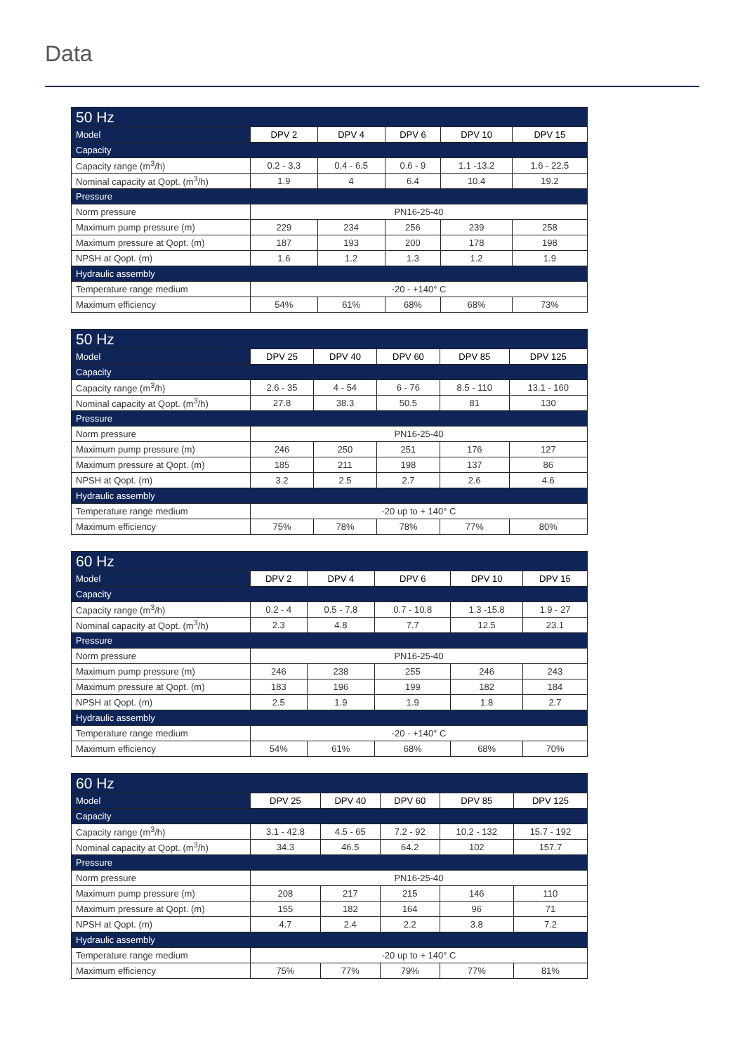Data
| 50 Hz | | | | | |
| --- | --- | --- | --- | --- | --- |
| Model | DPV 2 | DPV 4 | DPV 6 | DPV 10 | DPV 15 |
| Capacity | | | | | |
| Capacity range (m<sup>3</sup>/h) | 0.2 - 3.3 | 0.4 - 6.5 | 0.6 - 9 | 1.1 -13.2 | 1.6 - 22.5 |
| Nominal capacity at Qopt. (m<sup>3</sup>/h) | 1.9 | 4 | 6.4 | 10.4 | 19.2 |
| Pressure | | | | | |
| Norm pressure | PN16-25-40 | | | | |
| Maximum pump pressure (m) | 229 | 234 | 256 | 239 | 258 |
| Maximum pressure at Qopt. (m) | 187 | 193 | 200 | 178 | 198 |
| NPSH at Qopt. (m) | 1.6 | 1.2 | 1.3 | 1.2 | 1.9 |
| Hydraulic assembly | | | | | |
| Temperature range medium | -20 - +140° C | | | | |
| Maximum efficiency | 54% | 61% | 68% | 68% | 73% |
| 50 Hz | | | | | |
| --- | --- | --- | --- | --- | --- |
| Model | DPV 25 | DPV 40 | DPV 60 | DPV 85 | DPV 125 |
| Capacity | | | | | |
| Capacity range (m<sup>3</sup>/h) | 2.6 - 35 | 4 - 54 | 6 - 76 | 8.5 - 110 | 13.1 - 160 |
| Nominal capacity at Qopt. (m<sup>3</sup>/h) | 27.8 | 38.3 | 50.5 | 81 | 130 |
| Pressure | | | | | |
| Norm pressure | PN16-25-40 | | | | |
| Maximum pump pressure (m) | 246 | 250 | 251 | 176 | 127 |
| Maximum pressure at Qopt. (m) | 185 | 211 | 198 | 137 | 86 |
| NPSH at Qopt. (m) | 3.2 | 2.5 | 2.7 | 2.6 | 4.6 |
| Hydraulic assembly | | | | | |
| Temperature range medium | -20 up to + 140° C | | | | |
| Maximum efficiency | 75% | 78% | 78% | 77% | 80% |
| 60 Hz | | | | | |
| --- | --- | --- | --- | --- | --- |
| Model | DPV 2 | DPV 4 | DPV 6 | DPV 10 | DPV 15 |
| Capacity | | | | | |
| Capacity range (m<sup>3</sup>/h) | 0.2 - 4 | 0.5 - 7.8 | 0.7 - 10.8 | 1.3 -15.8 | 1.9 - 27 |
| Nominal capacity at Qopt. (m<sup>3</sup>/h) | 2.3 | 4.8 | 7.7 | 12.5 | 23.1 |
| Pressure | | | | | |
| Norm pressure | PN16-25-40 | | | | |
| Maximum pump pressure (m) | 246 | 238 | 255 | 246 | 243 |
| Maximum pressure at Qopt. (m) | 183 | 196 | 199 | 182 | 184 |
| NPSH at Qopt. (m) | 2.5 | 1.9 | 1.9 | 1.8 | 2.7 |
| Hydraulic assembly | | | | | |
| Temperature range medium | -20 - +140° C | | | | |
| Maximum efficiency | 54% | 61% | 68% | 68% | 70% |
| 60 Hz | | | | | |
| --- | --- | --- | --- | --- | --- |
| Model | DPV 25 | DPV 40 | DPV 60 | DPV 85 | DPV 125 |
| Capacity | | | | | |
| Capacity range (m<sup>3</sup>/h) | 3.1 - 42.8 | 4.5 - 65 | 7.2 - 92 | 10.2 - 132 | 15.7 - 192 |
| Nominal capacity at Qopt. (m<sup>3</sup>/h) | 34.3 | 46.5 | 64.2 | 102 | 157.7 |
| Pressure | | | | | |
| Norm pressure | PN16-25-40 | | | | |
| Maximum pump pressure (m) | 208 | 217 | 215 | 146 | 110 |
| Maximum pressure at Qopt. (m) | 155 | 182 | 164 | 96 | 71 |
| NPSH at Qopt. (m) | 4.7 | 2.4 | 2.2 | 3.8 | 7.2 |
| Hydraulic assembly | | | | | |
| Temperature range medium | -20 up to + 140° C | | | | |
| Maximum efficiency | 75% | 77% | 79% | 77% | 81% |